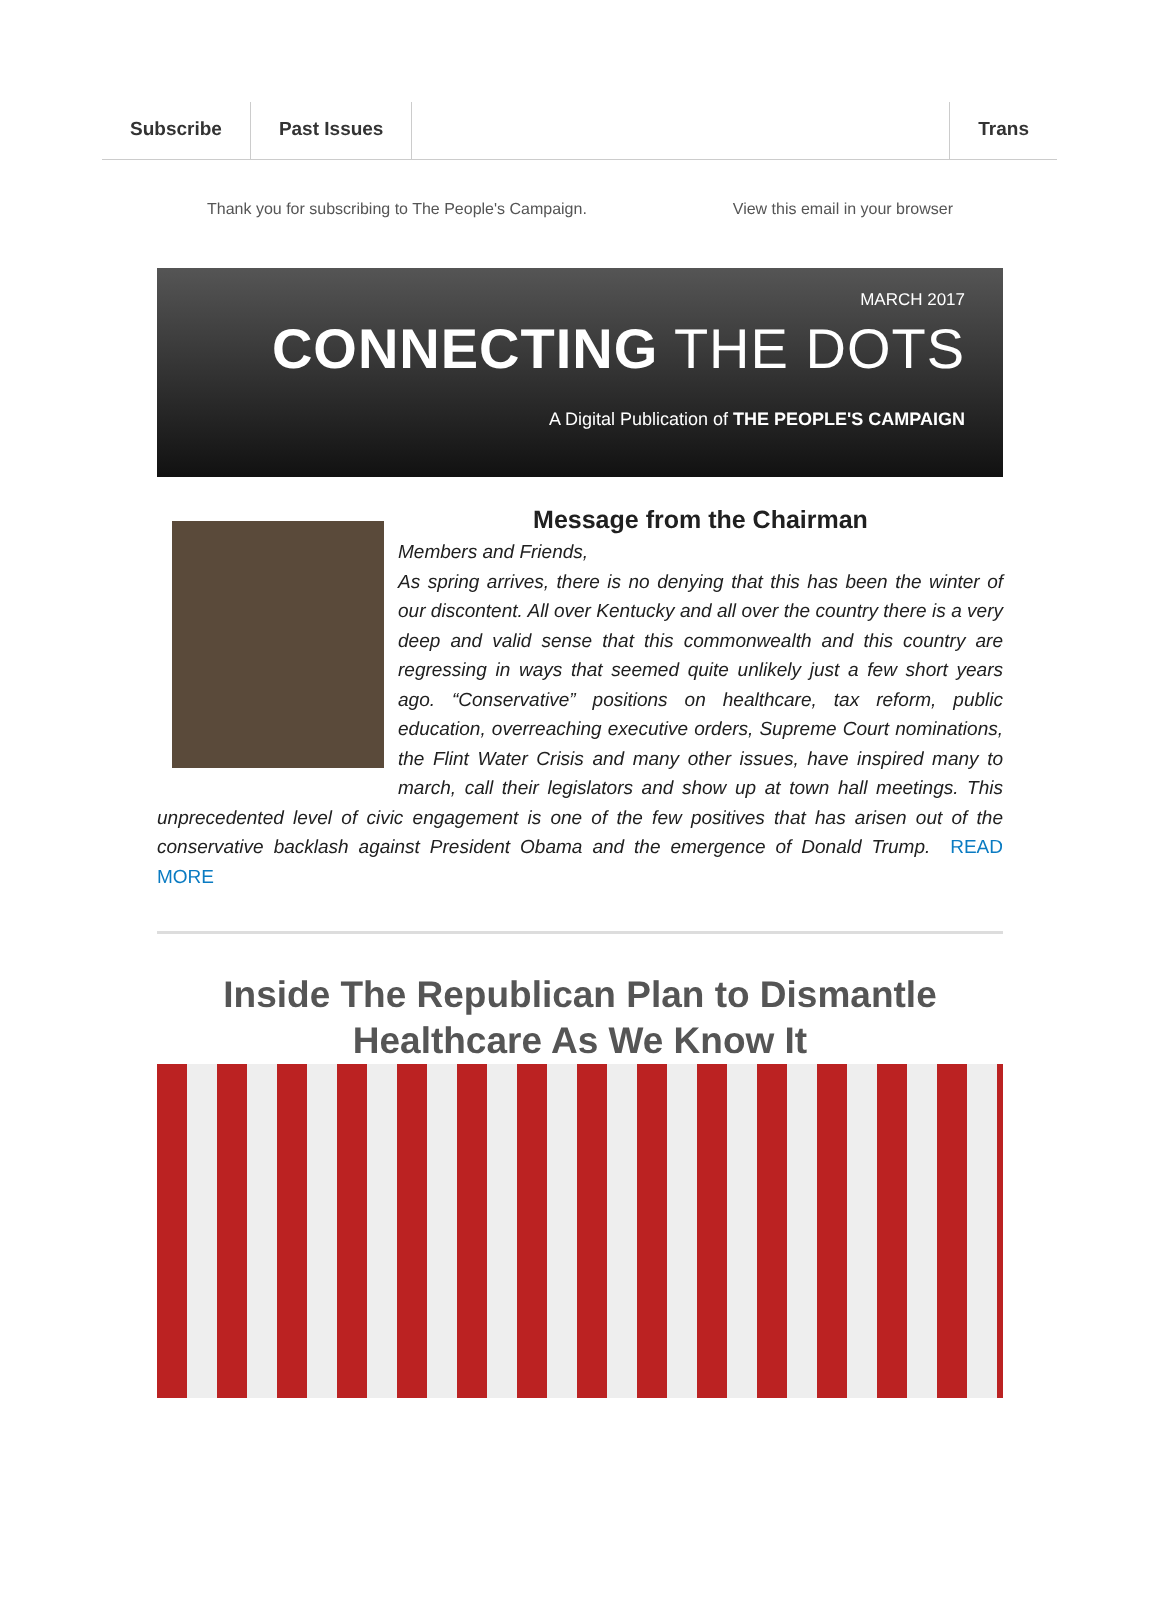Subscribe Past Issues Trans
Thank you for subscribing to The People's Campaign. View this email in your browser
MARCH 2017
CONNECTING THE DOTS
A Digital Publication of THE PEOPLE'S CAMPAIGN
Message from the Chairman
Members and Friends,
As spring arrives, there is no denying that this has been the winter of our discontent. All over Kentucky and all over the country there is a very deep and valid sense that this commonwealth and this country are regressing in ways that seemed quite unlikely just a few short years ago. “Conservative” positions on healthcare, tax reform, public education, overreaching executive orders, Supreme Court nominations, the Flint Water Crisis and many other issues, have inspired many to march, call their legislators and show up at town hall meetings. This unprecedented level of civic engagement is one of the few positives that has arisen out of the conservative backlash against President Obama and the emergence of Donald Trump. READ MORE
Inside The Republican Plan to Dismantle
Healthcare As We Know It